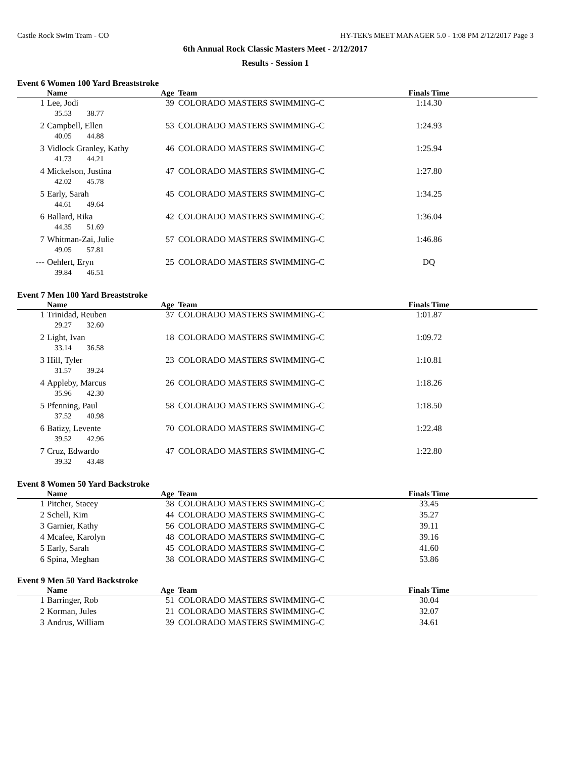Castle Rock Swim Team - CO HY-TEK's MEET MANAGER 5.0 - 1:08 PM 2/12/2017 Page 3
6th Annual Rock Classic Masters Meet - 2/12/2017
Results - Session 1
Event 6 Women 100 Yard Breaststroke
| | Name | Age | Team | Finals Time | |
| --- | --- | --- | --- | --- | --- |
| 1 | Lee, Jodi | 39 | COLORADO MASTERS SWIMMING-C | 1:14.30 | |
| | 35.53 38.77 | | | | |
| 2 | Campbell, Ellen | 53 | COLORADO MASTERS SWIMMING-C | 1:24.93 | |
| | 40.05 44.88 | | | | |
| 3 | Vidlock Granley, Kathy | 46 | COLORADO MASTERS SWIMMING-C | 1:25.94 | |
| | 41.73 44.21 | | | | |
| 4 | Mickelson, Justina | 47 | COLORADO MASTERS SWIMMING-C | 1:27.80 | |
| | 42.02 45.78 | | | | |
| 5 | Early, Sarah | 45 | COLORADO MASTERS SWIMMING-C | 1:34.25 | |
| | 44.61 49.64 | | | | |
| 6 | Ballard, Rika | 42 | COLORADO MASTERS SWIMMING-C | 1:36.04 | |
| | 44.35 51.69 | | | | |
| 7 | Whitman-Zai, Julie | 57 | COLORADO MASTERS SWIMMING-C | 1:46.86 | |
| | 49.05 57.81 | | | | |
| --- | Oehlert, Eryn | 25 | COLORADO MASTERS SWIMMING-C | DQ | |
| | 39.84 46.51 | | | | |
Event 7 Men 100 Yard Breaststroke
| | Name | Age | Team | Finals Time | |
| --- | --- | --- | --- | --- | --- |
| 1 | Trinidad, Reuben | 37 | COLORADO MASTERS SWIMMING-C | 1:01.87 | |
| | 29.27 32.60 | | | | |
| 2 | Light, Ivan | 18 | COLORADO MASTERS SWIMMING-C | 1:09.72 | |
| | 33.14 36.58 | | | | |
| 3 | Hill, Tyler | 23 | COLORADO MASTERS SWIMMING-C | 1:10.81 | |
| | 31.57 39.24 | | | | |
| 4 | Appleby, Marcus | 26 | COLORADO MASTERS SWIMMING-C | 1:18.26 | |
| | 35.96 42.30 | | | | |
| 5 | Pfenning, Paul | 58 | COLORADO MASTERS SWIMMING-C | 1:18.50 | |
| | 37.52 40.98 | | | | |
| 6 | Batizy, Levente | 70 | COLORADO MASTERS SWIMMING-C | 1:22.48 | |
| | 39.52 42.96 | | | | |
| 7 | Cruz, Edwardo | 47 | COLORADO MASTERS SWIMMING-C | 1:22.80 | |
| | 39.32 43.48 | | | | |
Event 8 Women 50 Yard Backstroke
| | Name | Age | Team | Finals Time | |
| --- | --- | --- | --- | --- | --- |
| 1 | Pitcher, Stacey | 38 | COLORADO MASTERS SWIMMING-C | 33.45 | |
| 2 | Schell, Kim | 44 | COLORADO MASTERS SWIMMING-C | 35.27 | |
| 3 | Garnier, Kathy | 56 | COLORADO MASTERS SWIMMING-C | 39.11 | |
| 4 | Mcafee, Karolyn | 48 | COLORADO MASTERS SWIMMING-C | 39.16 | |
| 5 | Early, Sarah | 45 | COLORADO MASTERS SWIMMING-C | 41.60 | |
| 6 | Spina, Meghan | 38 | COLORADO MASTERS SWIMMING-C | 53.86 | |
Event 9 Men 50 Yard Backstroke
| | Name | Age | Team | Finals Time | |
| --- | --- | --- | --- | --- | --- |
| 1 | Barringer, Rob | 51 | COLORADO MASTERS SWIMMING-C | 30.04 | |
| 2 | Korman, Jules | 21 | COLORADO MASTERS SWIMMING-C | 32.07 | |
| 3 | Andrus, William | 39 | COLORADO MASTERS SWIMMING-C | 34.61 | |